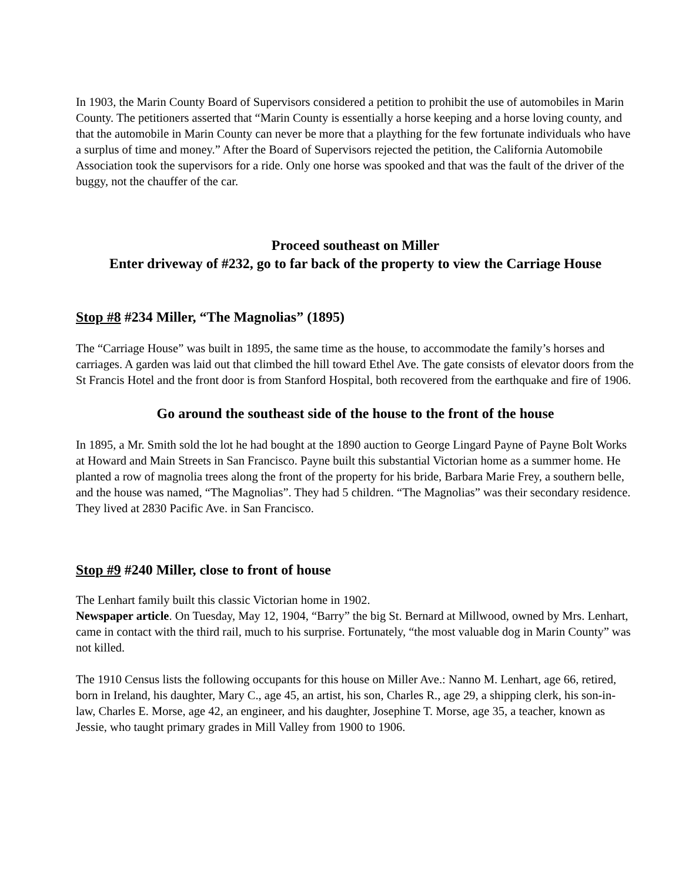In 1903, the Marin County Board of Supervisors considered a petition to prohibit the use of automobiles in Marin County. The petitioners asserted that “Marin County is essentially a horse keeping and a horse loving county, and that the automobile in Marin County can never be more that a plaything for the few fortunate individuals who have a surplus of time and money.” After the Board of Supervisors rejected the petition, the California Automobile Association took the supervisors for a ride. Only one horse was spooked and that was the fault of the driver of the buggy, not the chauffer of the car.
Proceed southeast on Miller
Enter driveway of #232, go to far back of the property to view the Carriage House
Stop #8 #234 Miller, “The Magnolias” (1895)
The “Carriage House” was built in 1895, the same time as the house, to accommodate the family’s horses and carriages. A garden was laid out that climbed the hill toward Ethel Ave. The gate consists of elevator doors from the St Francis Hotel and the front door is from Stanford Hospital, both recovered from the earthquake and fire of 1906.
Go around the southeast side of the house to the front of the house
In 1895, a Mr. Smith sold the lot he had bought at the 1890 auction to George Lingard Payne of Payne Bolt Works at Howard and Main Streets in San Francisco. Payne built this substantial Victorian home as a summer home. He planted a row of magnolia trees along the front of the property for his bride, Barbara Marie Frey, a southern belle, and the house was named, “The Magnolias”. They had 5 children. “The Magnolias” was their secondary residence. They lived at 2830 Pacific Ave. in San Francisco.
Stop #9 #240 Miller, close to front of house
The Lenhart family built this classic Victorian home in 1902.
Newspaper article. On Tuesday, May 12, 1904, “Barry” the big St. Bernard at Millwood, owned by Mrs. Lenhart, came in contact with the third rail, much to his surprise. Fortunately, “the most valuable dog in Marin County” was not killed.
The 1910 Census lists the following occupants for this house on Miller Ave.: Nanno M. Lenhart, age 66, retired, born in Ireland, his daughter, Mary C., age 45, an artist, his son, Charles R., age 29, a shipping clerk, his son-in-law, Charles E. Morse, age 42, an engineer, and his daughter, Josephine T. Morse, age 35, a teacher, known as Jessie, who taught primary grades in Mill Valley from 1900 to 1906.